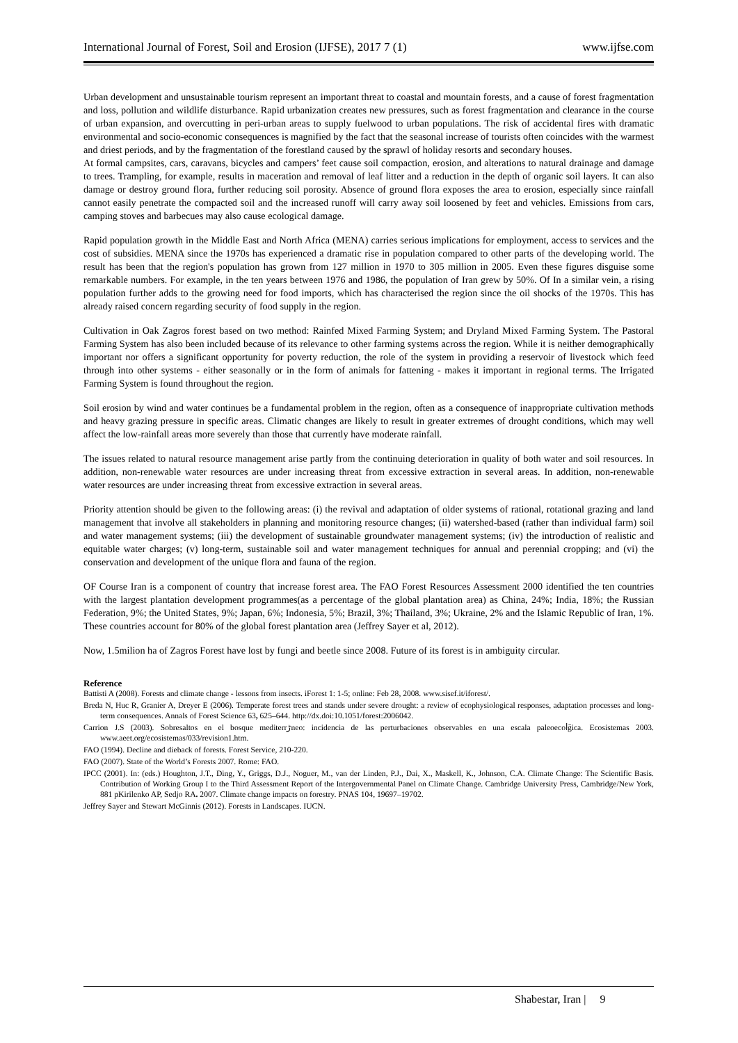International Journal of Forest, Soil and Erosion (IJFSE), 2017 7 (1) www.ijfse.com
Urban development and unsustainable tourism represent an important threat to coastal and mountain forests, and a cause of forest fragmentation and loss, pollution and wildlife disturbance. Rapid urbanization creates new pressures, such as forest fragmentation and clearance in the course of urban expansion, and overcutting in peri-urban areas to supply fuelwood to urban populations. The risk of accidental fires with dramatic environmental and socio-economic consequences is magnified by the fact that the seasonal increase of tourists often coincides with the warmest and driest periods, and by the fragmentation of the forestland caused by the sprawl of holiday resorts and secondary houses.
At formal campsites, cars, caravans, bicycles and campers’ feet cause soil compaction, erosion, and alterations to natural drainage and damage to trees. Trampling, for example, results in maceration and removal of leaf litter and a reduction in the depth of organic soil layers. It can also damage or destroy ground flora, further reducing soil porosity. Absence of ground flora exposes the area to erosion, especially since rainfall cannot easily penetrate the compacted soil and the increased runoff will carry away soil loosened by feet and vehicles. Emissions from cars, camping stoves and barbecues may also cause ecological damage.
Rapid population growth in the Middle East and North Africa (MENA) carries serious implications for employment, access to services and the cost of subsidies. MENA since the 1970s has experienced a dramatic rise in population compared to other parts of the developing world. The result has been that the region's population has grown from 127 million in 1970 to 305 million in 2005. Even these figures disguise some remarkable numbers. For example, in the ten years between 1976 and 1986, the population of Iran grew by 50%. Of In a similar vein, a rising population further adds to the growing need for food imports, which has characterised the region since the oil shocks of the 1970s. This has already raised concern regarding security of food supply in the region.
Cultivation in Oak Zagros forest based on two method: Rainfed Mixed Farming System; and Dryland Mixed Farming System. The Pastoral Farming System has also been included because of its relevance to other farming systems across the region. While it is neither demographically important nor offers a significant opportunity for poverty reduction, the role of the system in providing a reservoir of livestock which feed through into other systems - either seasonally or in the form of animals for fattening - makes it important in regional terms. The Irrigated Farming System is found throughout the region.
Soil erosion by wind and water continues be a fundamental problem in the region, often as a consequence of inappropriate cultivation methods and heavy grazing pressure in specific areas. Climatic changes are likely to result in greater extremes of drought conditions, which may well affect the low-rainfall areas more severely than those that currently have moderate rainfall.
The issues related to natural resource management arise partly from the continuing deterioration in quality of both water and soil resources. In addition, non-renewable water resources are under increasing threat from excessive extraction in several areas. In addition, non-renewable water resources are under increasing threat from excessive extraction in several areas.
Priority attention should be given to the following areas: (i) the revival and adaptation of older systems of rational, rotational grazing and land management that involve all stakeholders in planning and monitoring resource changes; (ii) watershed-based (rather than individual farm) soil and water management systems; (iii) the development of sustainable groundwater management systems; (iv) the introduction of realistic and equitable water charges; (v) long-term, sustainable soil and water management techniques for annual and perennial cropping; and (vi) the conservation and development of the unique flora and fauna of the region.
OF Course Iran is a component of country that increase forest area. The FAO Forest Resources Assessment 2000 identified the ten countries with the largest plantation development programmes(as a percentage of the global plantation area) as China, 24%; India, 18%; the Russian Federation, 9%; the United States, 9%; Japan, 6%; Indonesia, 5%; Brazil, 3%; Thailand, 3%; Ukraine, 2% and the Islamic Republic of Iran, 1%. These countries account for 80% of the global forest plantation area (Jeffrey Sayer et al, 2012).
Now, 1.5milion ha of Zagros Forest have lost by fungi and beetle since 2008. Future of its forest is in ambiguity circular.
Reference
Battisti A (2008). Forests and climate change - lessons from insects. iForest 1: 1-5; online: Feb 28, 2008. www.sisef.it/iforest/.
Breda N, Huc R, Granier A, Dreyer E (2006). Temperate forest trees and stands under severe drought: a review of ecophysiological responses, adaptation processes and long-term consequences. Annals of Forest Science 63, 625–644. http://dx.doi:10.1051/forest:2006042.
Carrion J.S (2003). Sobresaltos en el bosque mediterrڑneo: incidencia de las perturbaciones observables en una escala paleoecolَgica. Ecosistemas 2003. www.aeet.org/ecosistemas/033/revision1.htm.
FAO (1994). Decline and dieback of forests. Forest Service, 210-220.
FAO (2007). State of the World’s Forests 2007. Rome: FAO.
IPCC (2001). In: (eds.) Houghton, J.T., Ding, Y., Griggs, D.J., Noguer, M., van der Linden, P.J., Dai, X., Maskell, K., Johnson, C.A. Climate Change: The Scientific Basis. Contribution of Working Group I to the Third Assessment Report of the Intergovernmental Panel on Climate Change. Cambridge University Press, Cambridge/New York, 881 pKirilenko AP, Sedjo RA. 2007. Climate change impacts on forestry. PNAS 104, 19697–19702.
Jeffrey Sayer and Stewart McGinnis (2012). Forests in Landscapes. IUCN.
Shabestar, Iran | 9